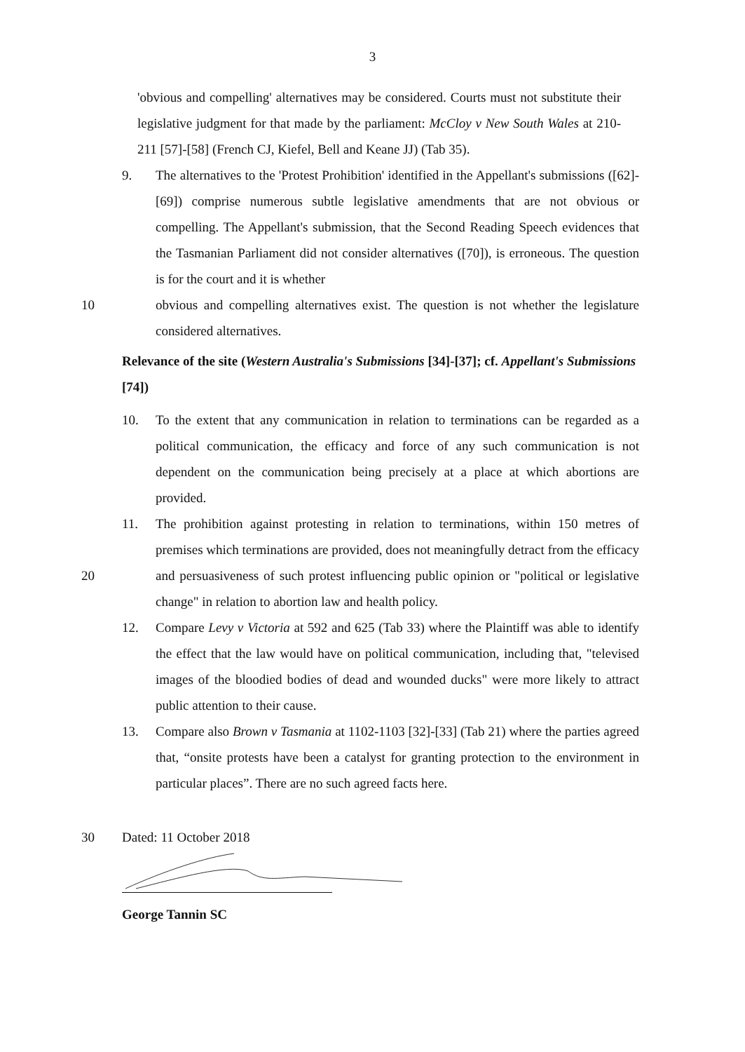3
'obvious and compelling' alternatives may be considered. Courts must not substitute their legislative judgment for that made by the parliament: McCloy v New South Wales at 210-211 [57]-[58] (French CJ, Kiefel, Bell and Keane JJ) (Tab 35).
9. The alternatives to the 'Protest Prohibition' identified in the Appellant's submissions ([62]-[69]) comprise numerous subtle legislative amendments that are not obvious or compelling. The Appellant's submission, that the Second Reading Speech evidences that the Tasmanian Parliament did not consider alternatives ([70]), is erroneous. The question is for the court and it is whether
obvious and compelling alternatives exist. The question is not whether the legislature considered alternatives.
10
Relevance of the site (Western Australia's Submissions [34]-[37]; cf. Appellant's Submissions [74])
10. To the extent that any communication in relation to terminations can be regarded as a political communication, the efficacy and force of any such communication is not dependent on the communication being precisely at a place at which abortions are provided.
11. The prohibition against protesting in relation to terminations, within 150 metres of premises which terminations are provided, does not meaningfully detract from the efficacy and persuasiveness of such protest influencing public opinion or "political or legislative change" in relation to abortion law and health policy.
20
12. Compare Levy v Victoria at 592 and 625 (Tab 33) where the Plaintiff was able to identify the effect that the law would have on political communication, including that, "televised images of the bloodied bodies of dead and wounded ducks" were more likely to attract public attention to their cause.
13. Compare also Brown v Tasmania at 1102-1103 [32]-[33] (Tab 21) where the parties agreed that, “onsite protests have been a catalyst for granting protection to the environment in particular places”. There are no such agreed facts here.
30 Dated: 11 October 2018
George Tannin SC